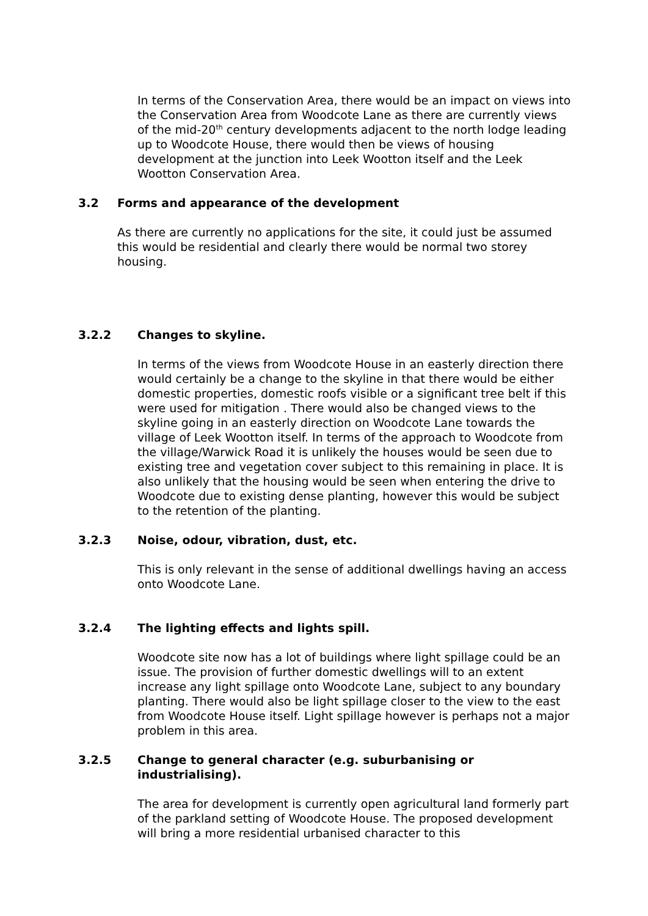In terms of the Conservation Area, there would be an impact on views into the Conservation Area from Woodcote Lane as there are currently views of the mid-20<sup>th</sup> century developments adjacent to the north lodge leading up to Woodcote House, there would then be views of housing development at the junction into Leek Wootton itself and the Leek Wootton Conservation Area.
3.2 Forms and appearance of the development
As there are currently no applications for the site, it could just be assumed this would be residential and clearly there would be normal two storey housing.
3.2.2 Changes to skyline.
In terms of the views from Woodcote House in an easterly direction there would certainly be a change to the skyline in that there would be either domestic properties, domestic roofs visible or a significant tree belt if this were used for mitigation . There would also be changed views to the skyline going in an easterly direction on Woodcote Lane towards the village of Leek Wootton itself. In terms of the approach to Woodcote from the village/Warwick Road it is unlikely the houses would be seen due to existing tree and vegetation cover subject to this remaining in place. It is also unlikely that the housing would be seen when entering the drive to Woodcote due to existing dense planting, however this would be subject to the retention of the planting.
3.2.3 Noise, odour, vibration, dust, etc.
This is only relevant in the sense of additional dwellings having an access onto Woodcote Lane.
3.2.4 The lighting effects and lights spill.
Woodcote site now has a lot of buildings where light spillage could be an issue. The provision of further domestic dwellings will to an extent increase any light spillage onto Woodcote Lane, subject to any boundary planting. There would also be light spillage closer to the view to the east from Woodcote House itself. Light spillage however is perhaps not a major problem in this area.
3.2.5 Change to general character (e.g. suburbanising or industrialising).
The area for development is currently open agricultural land formerly part of the parkland setting of Woodcote House. The proposed development will bring a more residential urbanised character to this